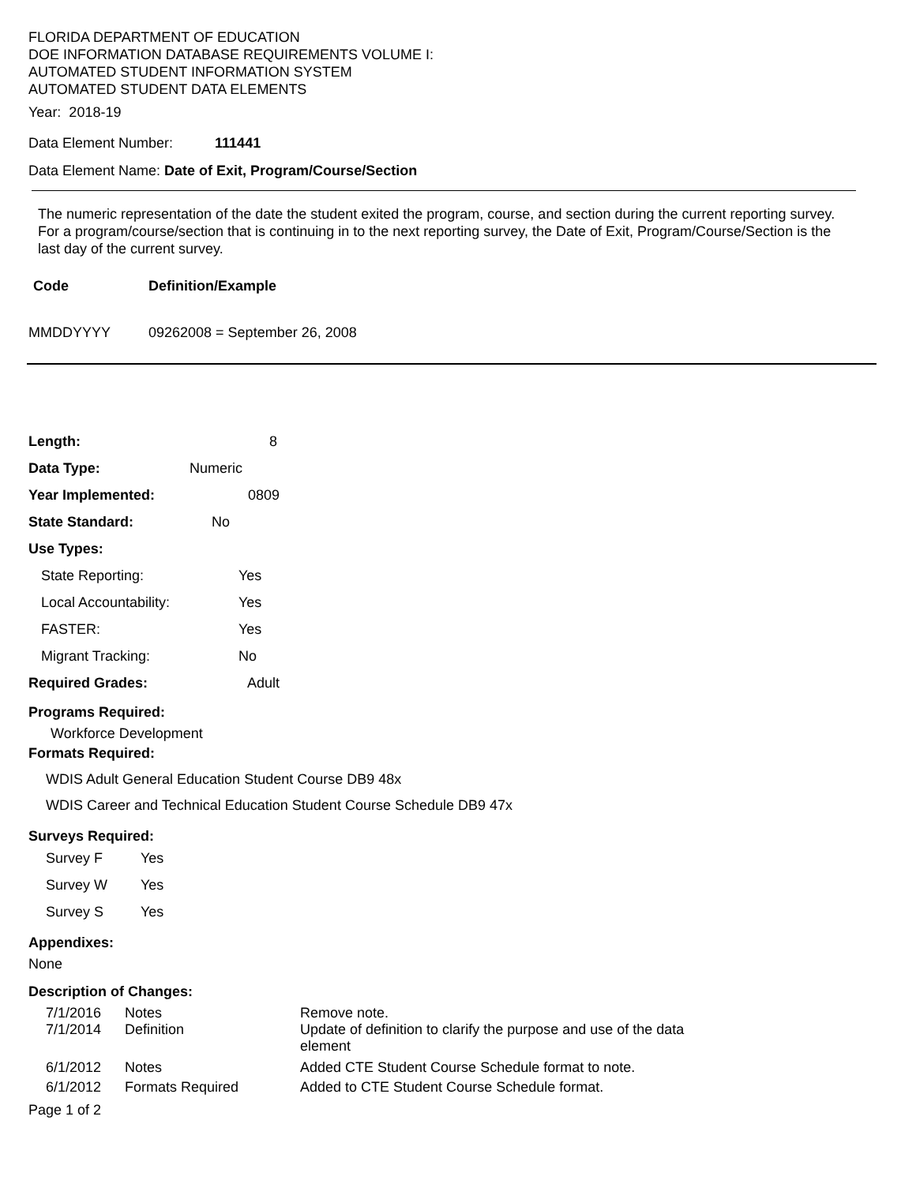FLORIDA DEPARTMENT OF EDUCATION
DOE INFORMATION DATABASE REQUIREMENTS VOLUME I:
AUTOMATED STUDENT INFORMATION SYSTEM
AUTOMATED STUDENT DATA ELEMENTS
Year: 2018-19
Data Element Number: 111441
Data Element Name: Date of Exit, Program/Course/Section
The numeric representation of the date the student exited the program, course, and section during the current reporting survey. For a program/course/section that is continuing in to the next reporting survey, the Date of Exit, Program/Course/Section is the last day of the current survey.
Code Definition/Example
MMDDYYYY 09262008 = September 26, 2008
Length: 8
Data Type: Numeric
Year Implemented: 0809
State Standard: No
Use Types:
State Reporting: Yes
Local Accountability: Yes
FASTER: Yes
Migrant Tracking: No
Required Grades: Adult
Programs Required:
Workforce Development
Formats Required:
WDIS Adult General Education Student Course DB9 48x
WDIS Career and Technical Education Student Course Schedule DB9 47x
Surveys Required:
Survey F Yes
Survey W Yes
Survey S Yes
Appendixes:
None
Description of Changes:
| 7/1/2016 | Notes | Remove note. |
| 7/1/2014 | Definition | Update of definition to clarify the purpose and use of the data element |
| 6/1/2012 | Notes | Added CTE Student Course Schedule format to note. |
| 6/1/2012 | Formats Required | Added to CTE Student Course Schedule format. |
Page 1 of 2